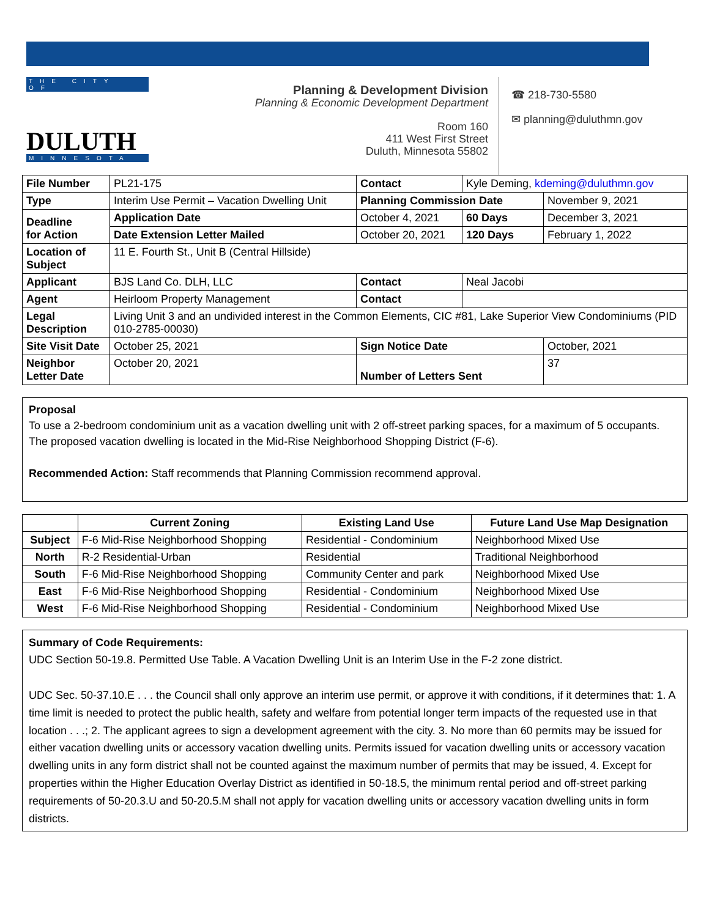THE CITY OF
DULUTH
MINNESOTA
Planning & Development Division
Planning & Economic Development Department
Room 160
411 West First Street
Duluth, Minnesota 55802
☎ 218-730-5580
✉ planning@duluthmn.gov
| File Number | PL21-175 | Contact | Kyle Deming, kdeming@duluthmn.gov | | |
| Type | Interim Use Permit – Vacation Dwelling Unit | Planning Commission Date | | | November 9, 2021 |
| Deadline for Action | Application Date | October 4, 2021 | 60 Days | December 3, 2021 | |
| | Date Extension Letter Mailed | October 20, 2021 | 120 Days | February 1, 2022 | |
| Location of Subject | 11 E. Fourth St., Unit B (Central Hillside) | | | | |
| Applicant | BJS Land Co. DLH, LLC | Contact | Neal Jacobi | | |
| Agent | Heirloom Property Management | Contact | | | |
| Legal Description | Living Unit 3 and an undivided interest in the Common Elements, CIC #81, Lake Superior View Condominiums (PID 010-2785-00030) | | | | |
| Site Visit Date | October 25, 2021 | Sign Notice Date | | October, 2021 | |
| Neighbor Letter Date | October 20, 2021 | Number of Letters Sent | | 37 | |
Proposal
To use a 2-bedroom condominium unit as a vacation dwelling unit with 2 off-street parking spaces, for a maximum of 5 occupants. The proposed vacation dwelling is located in the Mid-Rise Neighborhood Shopping District (F-6).
Recommended Action: Staff recommends that Planning Commission recommend approval.
| | Current Zoning | Existing Land Use | Future Land Use Map Designation |
| --- | --- | --- | --- |
| Subject | F-6 Mid-Rise Neighborhood Shopping | Residential - Condominium | Neighborhood Mixed Use |
| North | R-2 Residential-Urban | Residential | Traditional Neighborhood |
| South | F-6 Mid-Rise Neighborhood Shopping | Community Center and park | Neighborhood Mixed Use |
| East | F-6 Mid-Rise Neighborhood Shopping | Residential - Condominium | Neighborhood Mixed Use |
| West | F-6 Mid-Rise Neighborhood Shopping | Residential - Condominium | Neighborhood Mixed Use |
Summary of Code Requirements:
UDC Section 50-19.8. Permitted Use Table. A Vacation Dwelling Unit is an Interim Use in the F-2 zone district.
UDC Sec. 50-37.10.E . . . the Council shall only approve an interim use permit, or approve it with conditions, if it determines that: 1. A time limit is needed to protect the public health, safety and welfare from potential longer term impacts of the requested use in that location . . .; 2. The applicant agrees to sign a development agreement with the city. 3. No more than 60 permits may be issued for either vacation dwelling units or accessory vacation dwelling units. Permits issued for vacation dwelling units or accessory vacation dwelling units in any form district shall not be counted against the maximum number of permits that may be issued, 4. Except for properties within the Higher Education Overlay District as identified in 50-18.5, the minimum rental period and off-street parking requirements of 50-20.3.U and 50-20.5.M shall not apply for vacation dwelling units or accessory vacation dwelling units in form districts.